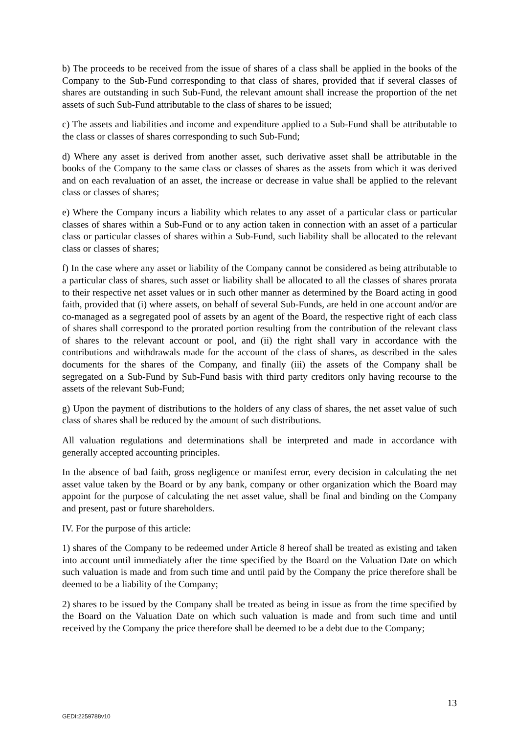b) The proceeds to be received from the issue of shares of a class shall be applied in the books of the Company to the Sub-Fund corresponding to that class of shares, provided that if several classes of shares are outstanding in such Sub-Fund, the relevant amount shall increase the proportion of the net assets of such Sub-Fund attributable to the class of shares to be issued;
c) The assets and liabilities and income and expenditure applied to a Sub-Fund shall be attributable to the class or classes of shares corresponding to such Sub-Fund;
d) Where any asset is derived from another asset, such derivative asset shall be attributable in the books of the Company to the same class or classes of shares as the assets from which it was derived and on each revaluation of an asset, the increase or decrease in value shall be applied to the relevant class or classes of shares;
e) Where the Company incurs a liability which relates to any asset of a particular class or particular classes of shares within a Sub-Fund or to any action taken in connection with an asset of a particular class or particular classes of shares within a Sub-Fund, such liability shall be allocated to the relevant class or classes of shares;
f) In the case where any asset or liability of the Company cannot be considered as being attributable to a particular class of shares, such asset or liability shall be allocated to all the classes of shares prorata to their respective net asset values or in such other manner as determined by the Board acting in good faith, provided that (i) where assets, on behalf of several Sub-Funds, are held in one account and/or are co-managed as a segregated pool of assets by an agent of the Board, the respective right of each class of shares shall correspond to the prorated portion resulting from the contribution of the relevant class of shares to the relevant account or pool, and (ii) the right shall vary in accordance with the contributions and withdrawals made for the account of the class of shares, as described in the sales documents for the shares of the Company, and finally (iii) the assets of the Company shall be segregated on a Sub-Fund by Sub-Fund basis with third party creditors only having recourse to the assets of the relevant Sub-Fund;
g) Upon the payment of distributions to the holders of any class of shares, the net asset value of such class of shares shall be reduced by the amount of such distributions.
All valuation regulations and determinations shall be interpreted and made in accordance with generally accepted accounting principles.
In the absence of bad faith, gross negligence or manifest error, every decision in calculating the net asset value taken by the Board or by any bank, company or other organization which the Board may appoint for the purpose of calculating the net asset value, shall be final and binding on the Company and present, past or future shareholders.
IV. For the purpose of this article:
1) shares of the Company to be redeemed under Article 8 hereof shall be treated as existing and taken into account until immediately after the time specified by the Board on the Valuation Date on which such valuation is made and from such time and until paid by the Company the price therefore shall be deemed to be a liability of the Company;
2) shares to be issued by the Company shall be treated as being in issue as from the time specified by the Board on the Valuation Date on which such valuation is made and from such time and until received by the Company the price therefore shall be deemed to be a debt due to the Company;
13
GEDI:2259788v10